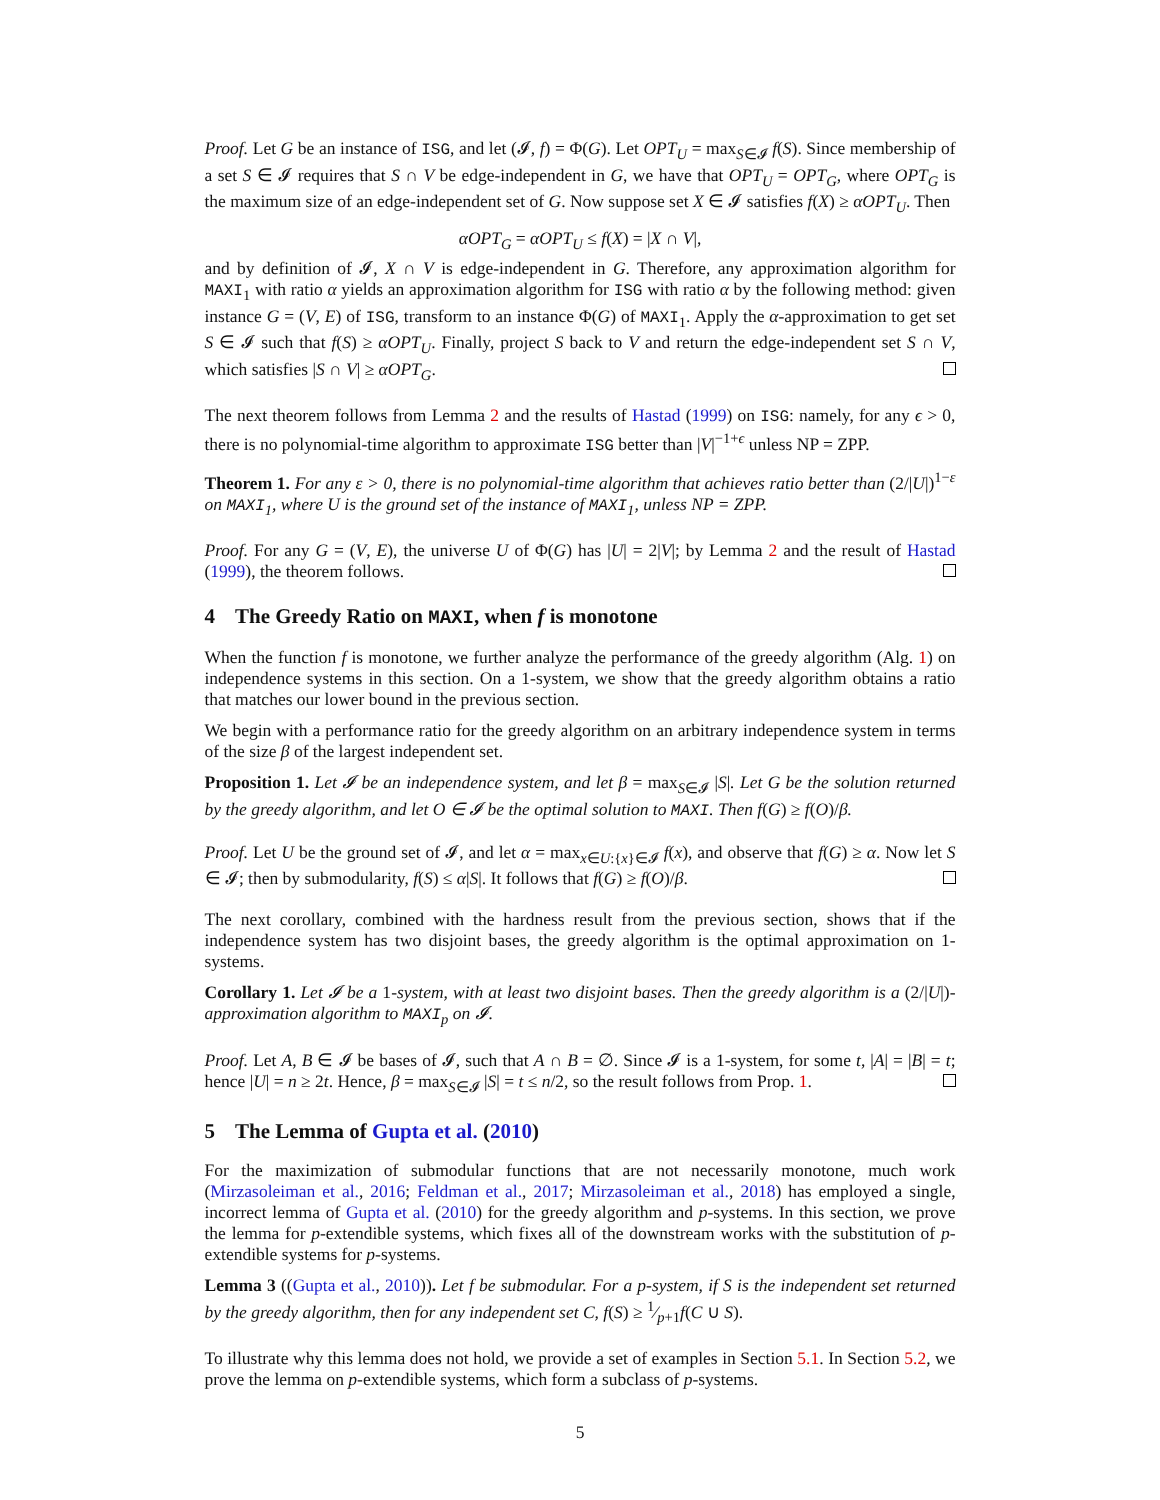Proof. Let G be an instance of ISG, and let (𝓘, f) = Φ(G). Let OPT<sub>U</sub> = max<sub>S∈𝓘</sub> f(S). Since membership of a set S ∈ 𝓘 requires that S ∩ V be edge-independent in G, we have that OPT<sub>U</sub> = OPT<sub>G</sub>, where OPT<sub>G</sub> is the maximum size of an edge-independent set of G. Now suppose set X ∈ 𝓘 satisfies f(X) ≥ αOPT<sub>U</sub>. Then
αOPT<sub>G</sub> = αOPT<sub>U</sub> ≤ f(X) = |X ∩ V|,
and by definition of 𝓘, X ∩ V is edge-independent in G. Therefore, any approximation algorithm for MAXI<sub>1</sub> with ratio α yields an approximation algorithm for ISG with ratio α by the following method: given instance G = (V, E) of ISG, transform to an instance Φ(G) of MAXI<sub>1</sub>. Apply the α-approximation to get set S ∈ 𝓘 such that f(S) ≥ αOPT<sub>U</sub>. Finally, project S back to V and return the edge-independent set S ∩ V, which satisfies |S ∩ V| ≥ αOPT<sub>G</sub>.
The next theorem follows from Lemma 2 and the results of Hastad (1999) on ISG: namely, for any ϵ > 0, there is no polynomial-time algorithm to approximate ISG better than |V|<sup>−1+ϵ</sup> unless NP = ZPP.
Theorem 1. For any ε > 0, there is no polynomial-time algorithm that achieves ratio better than (2/|U|)<sup>1−ε</sup> on MAXI<sub>1</sub>, where U is the ground set of the instance of MAXI<sub>1</sub>, unless NP = ZPP.
Proof. For any G = (V, E), the universe U of Φ(G) has |U| = 2|V|; by Lemma 2 and the result of Hastad (1999), the theorem follows.
4 The Greedy Ratio on MAXI, when f is monotone
When the function f is monotone, we further analyze the performance of the greedy algorithm (Alg. 1) on independence systems in this section. On a 1-system, we show that the greedy algorithm obtains a ratio that matches our lower bound in the previous section.
We begin with a performance ratio for the greedy algorithm on an arbitrary independence system in terms of the size β of the largest independent set.
Proposition 1. Let 𝓘 be an independence system, and let β = max<sub>S∈𝓘</sub> |S|. Let G be the solution returned by the greedy algorithm, and let O ∈ 𝓘 be the optimal solution to MAXI. Then f(G) ≥ f(O)/β.
Proof. Let U be the ground set of 𝓘, and let α = max<sub>x∈U:{x}∈𝓘</sub> f(x), and observe that f(G) ≥ α. Now let S ∈ 𝓘; then by submodularity, f(S) ≤ α|S|. It follows that f(G) ≥ f(O)/β.
The next corollary, combined with the hardness result from the previous section, shows that if the independence system has two disjoint bases, the greedy algorithm is the optimal approximation on 1-systems.
Corollary 1. Let 𝓘 be a 1-system, with at least two disjoint bases. Then the greedy algorithm is a (2/|U|)-approximation algorithm to MAXI<sub>p</sub> on 𝓘.
Proof. Let A, B ∈ 𝓘 be bases of 𝓘, such that A ∩ B = ∅. Since 𝓘 is a 1-system, for some t, |A| = |B| = t; hence |U| = n ≥ 2t. Hence, β = max<sub>S∈𝓘</sub> |S| = t ≤ n/2, so the result follows from Prop. 1.
5 The Lemma of Gupta et al. (2010)
For the maximization of submodular functions that are not necessarily monotone, much work (Mirzasoleiman et al., 2016; Feldman et al., 2017; Mirzasoleiman et al., 2018) has employed a single, incorrect lemma of Gupta et al. (2010) for the greedy algorithm and p-systems. In this section, we prove the lemma for p-extendible systems, which fixes all of the downstream works with the substitution of p-extendible systems for p-systems.
Lemma 3 ((Gupta et al., 2010)). Let f be submodular. For a p-system, if S is the independent set returned by the greedy algorithm, then for any independent set C, f(S) ≥ 1⁄p+1f(C ∪ S).
To illustrate why this lemma does not hold, we provide a set of examples in Section 5.1. In Section 5.2, we prove the lemma on p-extendible systems, which form a subclass of p-systems.
5